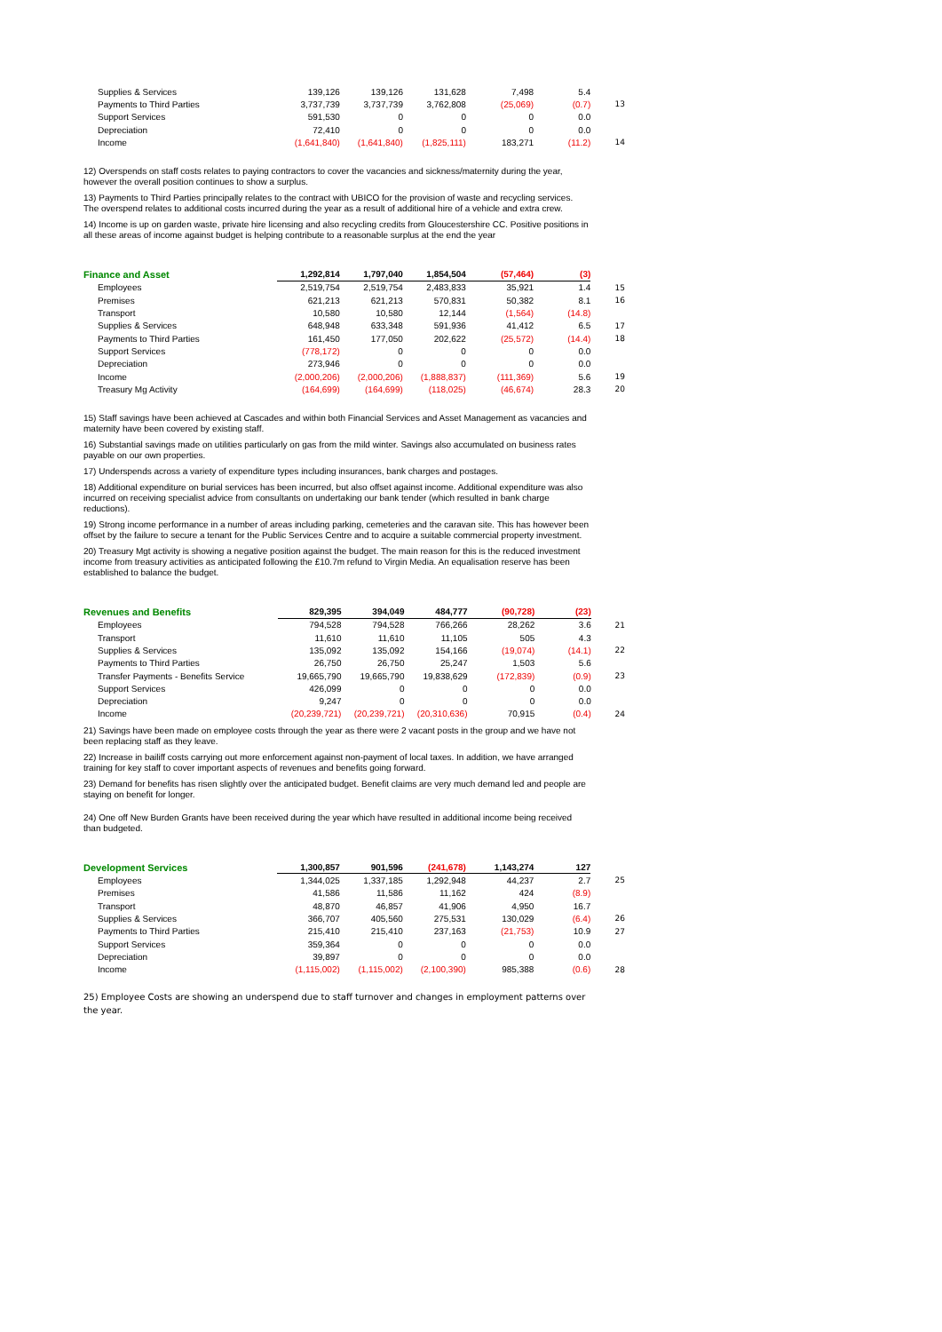| Supplies & Services | 139,126 | 139,126 | 131,628 | 7,498 | 5.4 | |
| Payments to Third Parties | 3,737,739 | 3,737,739 | 3,762,808 | (25,069) | (0.7) | 13 |
| Support Services | 591,530 | 0 | 0 | 0 | 0.0 | |
| Depreciation | 72,410 | 0 | 0 | 0 | 0.0 | |
| Income | (1,641,840) | (1,641,840) | (1,825,111) | 183,271 | (11.2) | 14 |
12) Overspends on staff costs relates to paying contractors to cover the vacancies and sickness/maternity during the year, however the overall position continues to show a surplus.
13) Payments to Third Parties principally relates to the contract with UBICO for the provision of waste and recycling services. The overspend relates to additional costs incurred during the year as a result of additional hire of a vehicle and extra crew.
14) Income is up on garden waste, private hire licensing and also recycling credits from Gloucestershire CC. Positive positions in all these areas of income against budget is helping contribute to a reasonable surplus at the end the year
| Finance and Asset | 1,292,814 | 1,797,040 | 1,854,504 | (57,464) | (3) | |
| Employees | 2,519,754 | 2,519,754 | 2,483,833 | 35,921 | 1.4 | 15 |
| Premises | 621,213 | 621,213 | 570,831 | 50,382 | 8.1 | 16 |
| Transport | 10,580 | 10,580 | 12,144 | (1,564) | (14.8) | |
| Supplies & Services | 648,948 | 633,348 | 591,936 | 41,412 | 6.5 | 17 |
| Payments to Third Parties | 161,450 | 177,050 | 202,622 | (25,572) | (14.4) | 18 |
| Support Services | (778,172) | 0 | 0 | 0 | 0.0 | |
| Depreciation | 273,946 | 0 | 0 | 0 | 0.0 | |
| Income | (2,000,206) | (2,000,206) | (1,888,837) | (111,369) | 5.6 | 19 |
| Treasury Mg Activity | (164,699) | (164,699) | (118,025) | (46,674) | 28.3 | 20 |
15) Staff savings have been achieved at Cascades and within both Financial Services and Asset Management as vacancies and maternity have been covered by existing staff.
16) Substantial savings made on utilities particularly on gas from the mild winter. Savings also accumulated on business rates payable on our own properties.
17) Underspends across a variety of expenditure types including insurances, bank charges and postages.
18) Additional expenditure on burial services has been incurred, but also offset against income. Additional expenditure was also incurred on receiving specialist advice from consultants on undertaking our bank tender (which resulted in bank charge reductions).
19) Strong income performance in a number of areas including parking, cemeteries and the caravan site. This has however been offset by the failure to secure a tenant for the Public Services Centre and to acquire a suitable commercial property investment.
20) Treasury Mgt activity is showing a negative position against the budget. The main reason for this is the reduced investment income from treasury activities as anticipated following the £10.7m refund to Virgin Media. An equalisation reserve has been established to balance the budget.
| Revenues and Benefits | 829,395 | 394,049 | 484,777 | (90,728) | (23) | |
| Employees | 794,528 | 794,528 | 766,266 | 28,262 | 3.6 | 21 |
| Transport | 11,610 | 11,610 | 11,105 | 505 | 4.3 | |
| Supplies & Services | 135,092 | 135,092 | 154,166 | (19,074) | (14.1) | 22 |
| Payments to Third Parties | 26,750 | 26,750 | 25,247 | 1,503 | 5.6 | |
| Transfer Payments - Benefits Service | 19,665,790 | 19,665,790 | 19,838,629 | (172,839) | (0.9) | 23 |
| Support Services | 426,099 | 0 | 0 | 0 | 0.0 | |
| Depreciation | 9,247 | 0 | 0 | 0 | 0.0 | |
| Income | (20,239,721) | (20,239,721) | (20,310,636) | 70,915 | (0.4) | 24 |
21) Savings have been made on employee costs through the year as there were 2 vacant posts in the group and we have not been replacing staff as they leave.
22) Increase in bailiff costs carrying out more enforcement against non-payment of local taxes. In addition, we have arranged training for key staff to cover important aspects of revenues and benefits going forward.
23) Demand for benefits has risen slightly over the anticipated budget. Benefit claims are very much demand led and people are staying on benefit for longer.
24) One off New Burden Grants have been received during the year which have resulted in additional income being received than budgeted.
| Development Services | 1,300,857 | 901,596 | (241,678) | 1,143,274 | 127 | |
| Employees | 1,344,025 | 1,337,185 | 1,292,948 | 44,237 | 2.7 | 25 |
| Premises | 41,586 | 11,586 | 11,162 | 424 | (8.9) | |
| Transport | 48,870 | 46,857 | 41,906 | 4,950 | 16.7 | |
| Supplies & Services | 366,707 | 405,560 | 275,531 | 130,029 | (6.4) | 26 |
| Payments to Third Parties | 215,410 | 215,410 | 237,163 | (21,753) | 10.9 | 27 |
| Support Services | 359,364 | 0 | 0 | 0 | 0.0 | |
| Depreciation | 39,897 | 0 | 0 | 0 | 0.0 | |
| Income | (1,115,002) | (1,115,002) | (2,100,390) | 985,388 | (0.6) | 28 |
25) Employee Costs are showing an underspend due to staff turnover and changes in employment patterns over the year.